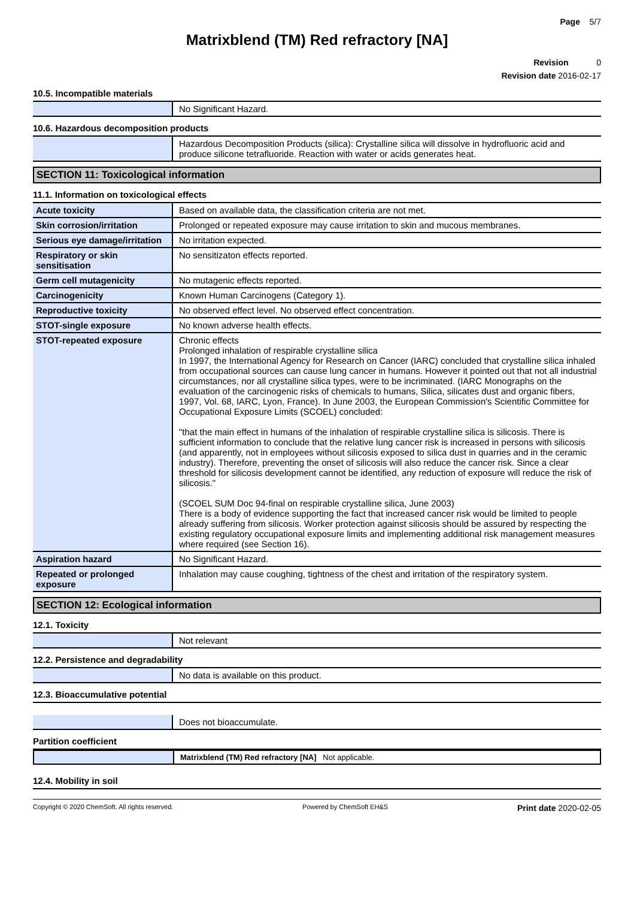Page 5/7
Matrixblend (TM) Red refractory [NA]
Revision 0
Revision date 2016-02-17
10.5. Incompatible materials
| | No Significant Hazard. |
10.6. Hazardous decomposition products
| | Hazardous Decomposition Products (silica): Crystalline silica will dissolve in hydrofluoric acid and produce silicone tetrafluoride. Reaction with water or acids generates heat. |
SECTION 11: Toxicological information
11.1. Information on toxicological effects
| Acute toxicity | Based on available data, the classification criteria are not met. |
| Skin corrosion/irritation | Prolonged or repeated exposure may cause irritation to skin and mucous membranes. |
| Serious eye damage/irritation | No irritation expected. |
| Respiratory or skin sensitisation | No sensitizaton effects reported. |
| Germ cell mutagenicity | No mutagenic effects reported. |
| Carcinogenicity | Known Human Carcinogens (Category 1). |
| Reproductive toxicity | No observed effect level. No observed effect concentration. |
| STOT-single exposure | No known adverse health effects. |
| STOT-repeated exposure | Chronic effects Prolonged inhalation of respirable crystalline silica In 1997, the International Agency for Research on Cancer (IARC) concluded that crystalline silica inhaled from occupational sources can cause lung cancer in humans. However it pointed out that not all industrial circumstances, nor all crystalline silica types, were to be incriminated. (IARC Monographs on the evaluation of the carcinogenic risks of chemicals to humans, Silica, silicates dust and organic fibers, 1997, Vol. 68, IARC, Lyon, France). In June 2003, the European Commission's Scientific Committee for Occupational Exposure Limits (SCOEL) concluded: "that the main effect in humans of the inhalation of respirable crystalline silica is silicosis. There is sufficient information to conclude that the relative lung cancer risk is increased in persons with silicosis (and apparently, not in employees without silicosis exposed to silica dust in quarries and in the ceramic industry). Therefore, preventing the onset of silicosis will also reduce the cancer risk. Since a clear threshold for silicosis development cannot be identified, any reduction of exposure will reduce the risk of silicosis." (SCOEL SUM Doc 94-final on respirable crystalline silica, June 2003) There is a body of evidence supporting the fact that increased cancer risk would be limited to people already suffering from silicosis. Worker protection against silicosis should be assured by respecting the existing regulatory occupational exposure limits and implementing additional risk management measures where required (see Section 16). |
| Aspiration hazard | No Significant Hazard. |
| Repeated or prolonged exposure | Inhalation may cause coughing, tightness of the chest and irritation of the respiratory system. |
SECTION 12: Ecological information
12.1. Toxicity
| | Not relevant |
12.2. Persistence and degradability
| | No data is available on this product. |
12.3. Bioaccumulative potential
| | Does not bioaccumulate. |
Partition coefficient
| | Matrixblend (TM) Red refractory [NA] Not applicable. |
12.4. Mobility in soil
Copyright © 2020 ChemSoft. All rights reserved. Powered by ChemSoft EH&S Print date 2020-02-05